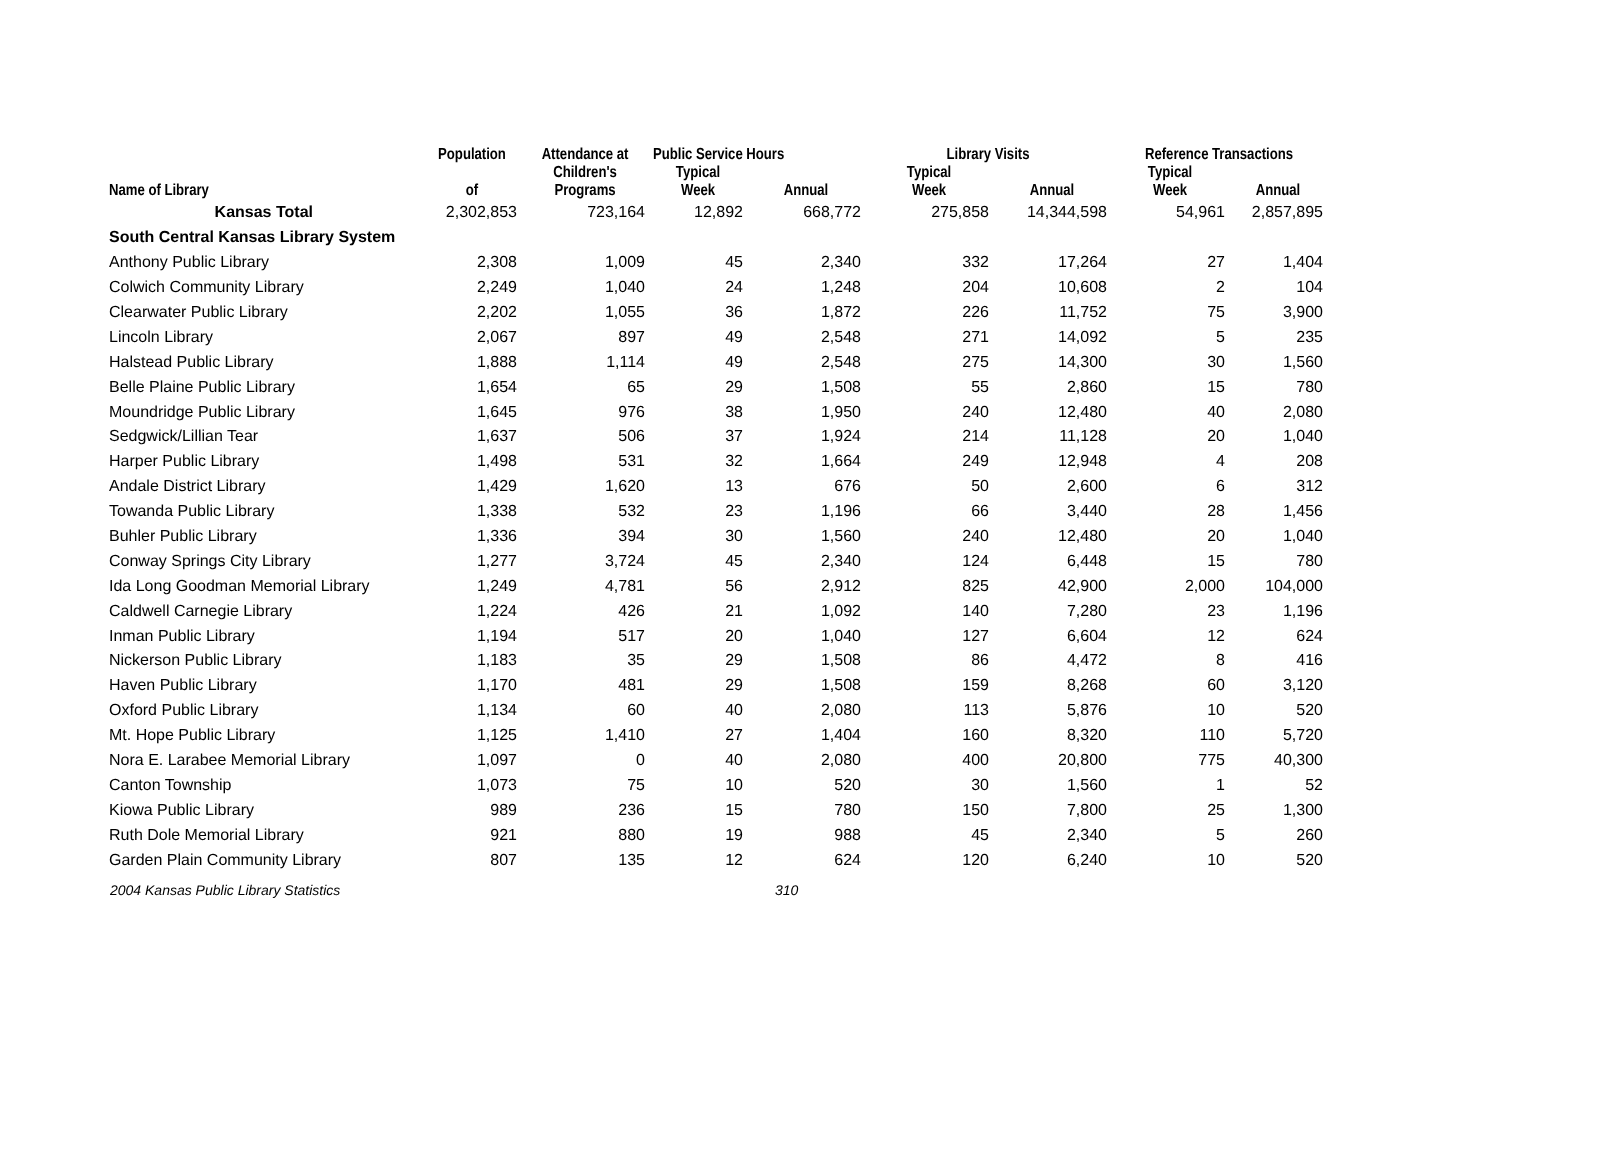| | Population | Attendance at | Public Service Hours | | Library Visits | | Reference Transactions | |
| --- | --- | --- | --- | --- | --- | --- | --- | --- |
| Name of Library | of | Children's Programs | Typical Week | Annual | Typical Week | Annual | Typical Week | Annual |
| Kansas Total | 2,302,853 | 723,164 | 12,892 | 668,772 | 275,858 | 14,344,598 | 54,961 | 2,857,895 |
| South Central Kansas Library System | | | | | | | | |
| Anthony Public Library | 2,308 | 1,009 | 45 | 2,340 | 332 | 17,264 | 27 | 1,404 |
| Colwich Community Library | 2,249 | 1,040 | 24 | 1,248 | 204 | 10,608 | 2 | 104 |
| Clearwater Public Library | 2,202 | 1,055 | 36 | 1,872 | 226 | 11,752 | 75 | 3,900 |
| Lincoln Library | 2,067 | 897 | 49 | 2,548 | 271 | 14,092 | 5 | 235 |
| Halstead Public Library | 1,888 | 1,114 | 49 | 2,548 | 275 | 14,300 | 30 | 1,560 |
| Belle Plaine Public Library | 1,654 | 65 | 29 | 1,508 | 55 | 2,860 | 15 | 780 |
| Moundridge Public Library | 1,645 | 976 | 38 | 1,950 | 240 | 12,480 | 40 | 2,080 |
| Sedgwick/Lillian Tear | 1,637 | 506 | 37 | 1,924 | 214 | 11,128 | 20 | 1,040 |
| Harper Public Library | 1,498 | 531 | 32 | 1,664 | 249 | 12,948 | 4 | 208 |
| Andale District Library | 1,429 | 1,620 | 13 | 676 | 50 | 2,600 | 6 | 312 |
| Towanda Public Library | 1,338 | 532 | 23 | 1,196 | 66 | 3,440 | 28 | 1,456 |
| Buhler Public Library | 1,336 | 394 | 30 | 1,560 | 240 | 12,480 | 20 | 1,040 |
| Conway Springs City Library | 1,277 | 3,724 | 45 | 2,340 | 124 | 6,448 | 15 | 780 |
| Ida Long Goodman Memorial Library | 1,249 | 4,781 | 56 | 2,912 | 825 | 42,900 | 2,000 | 104,000 |
| Caldwell Carnegie Library | 1,224 | 426 | 21 | 1,092 | 140 | 7,280 | 23 | 1,196 |
| Inman Public Library | 1,194 | 517 | 20 | 1,040 | 127 | 6,604 | 12 | 624 |
| Nickerson Public Library | 1,183 | 35 | 29 | 1,508 | 86 | 4,472 | 8 | 416 |
| Haven Public Library | 1,170 | 481 | 29 | 1,508 | 159 | 8,268 | 60 | 3,120 |
| Oxford Public Library | 1,134 | 60 | 40 | 2,080 | 113 | 5,876 | 10 | 520 |
| Mt. Hope Public Library | 1,125 | 1,410 | 27 | 1,404 | 160 | 8,320 | 110 | 5,720 |
| Nora E. Larabee Memorial Library | 1,097 | 0 | 40 | 2,080 | 400 | 20,800 | 775 | 40,300 |
| Canton Township | 1,073 | 75 | 10 | 520 | 30 | 1,560 | 1 | 52 |
| Kiowa Public Library | 989 | 236 | 15 | 780 | 150 | 7,800 | 25 | 1,300 |
| Ruth Dole Memorial Library | 921 | 880 | 19 | 988 | 45 | 2,340 | 5 | 260 |
| Garden Plain Community Library | 807 | 135 | 12 | 624 | 120 | 6,240 | 10 | 520 |
2004 Kansas Public Library Statistics 310